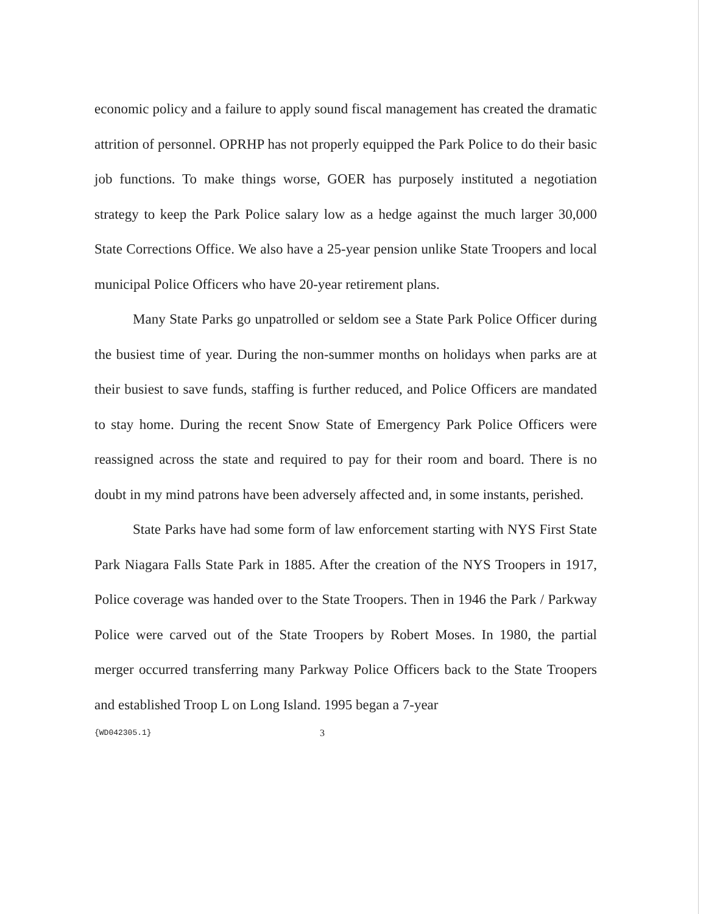economic policy and a failure to apply sound fiscal management has created the dramatic attrition of personnel. OPRHP has not properly equipped the Park Police to do their basic job functions. To make things worse, GOER has purposely instituted a negotiation strategy to keep the Park Police salary low as a hedge against the much larger 30,000 State Corrections Office. We also have a 25-year pension unlike State Troopers and local municipal Police Officers who have 20-year retirement plans.
Many State Parks go unpatrolled or seldom see a State Park Police Officer during the busiest time of year. During the non-summer months on holidays when parks are at their busiest to save funds, staffing is further reduced, and Police Officers are mandated to stay home. During the recent Snow State of Emergency Park Police Officers were reassigned across the state and required to pay for their room and board. There is no doubt in my mind patrons have been adversely affected and, in some instants, perished.
State Parks have had some form of law enforcement starting with NYS First State Park Niagara Falls State Park in 1885. After the creation of the NYS Troopers in 1917, Police coverage was handed over to the State Troopers. Then in 1946 the Park / Parkway Police were carved out of the State Troopers by Robert Moses. In 1980, the partial merger occurred transferring many Parkway Police Officers back to the State Troopers and established Troop L on Long Island. 1995 began a 7-year
{WD042305.1} 3